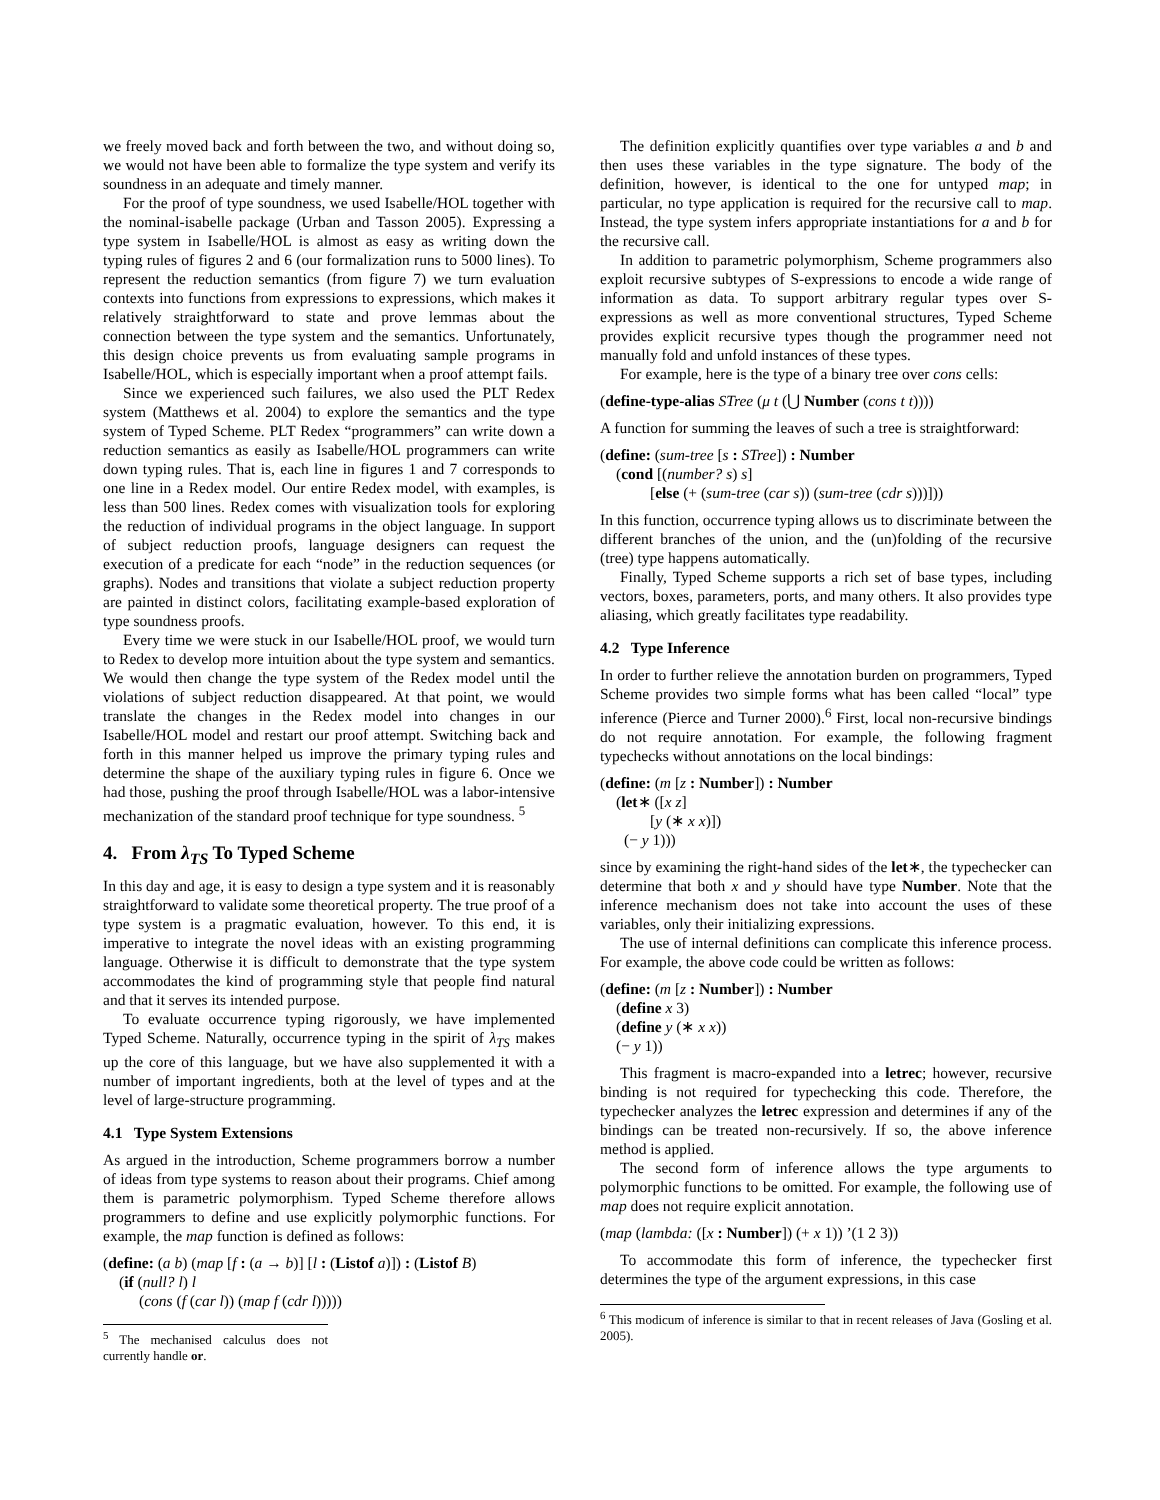we freely moved back and forth between the two, and without doing so, we would not have been able to formalize the type system and verify its soundness in an adequate and timely manner.
For the proof of type soundness, we used Isabelle/HOL together with the nominal-isabelle package (Urban and Tasson 2005). Expressing a type system in Isabelle/HOL is almost as easy as writing down the typing rules of figures 2 and 6 (our formalization runs to 5000 lines). To represent the reduction semantics (from figure 7) we turn evaluation contexts into functions from expressions to expressions, which makes it relatively straightforward to state and prove lemmas about the connection between the type system and the semantics. Unfortunately, this design choice prevents us from evaluating sample programs in Isabelle/HOL, which is especially important when a proof attempt fails.
Since we experienced such failures, we also used the PLT Redex system (Matthews et al. 2004) to explore the semantics and the type system of Typed Scheme. PLT Redex “programmers” can write down a reduction semantics as easily as Isabelle/HOL programmers can write down typing rules. That is, each line in figures 1 and 7 corresponds to one line in a Redex model. Our entire Redex model, with examples, is less than 500 lines. Redex comes with visualization tools for exploring the reduction of individual programs in the object language. In support of subject reduction proofs, language designers can request the execution of a predicate for each “node” in the reduction sequences (or graphs). Nodes and transitions that violate a subject reduction property are painted in distinct colors, facilitating example-based exploration of type soundness proofs.
Every time we were stuck in our Isabelle/HOL proof, we would turn to Redex to develop more intuition about the type system and semantics. We would then change the type system of the Redex model until the violations of subject reduction disappeared. At that point, we would translate the changes in the Redex model into changes in our Isabelle/HOL model and restart our proof attempt. Switching back and forth in this manner helped us improve the primary typing rules and determine the shape of the auxiliary typing rules in figure 6. Once we had those, pushing the proof through Isabelle/HOL was a labor-intensive mechanization of the standard proof technique for type soundness. <sup>5</sup>
4. From λ<sub>TS</sub> To Typed Scheme
In this day and age, it is easy to design a type system and it is reasonably straightforward to validate some theoretical property. The true proof of a type system is a pragmatic evaluation, however. To this end, it is imperative to integrate the novel ideas with an existing programming language. Otherwise it is difficult to demonstrate that the type system accommodates the kind of programming style that people find natural and that it serves its intended purpose.
To evaluate occurrence typing rigorously, we have implemented Typed Scheme. Naturally, occurrence typing in the spirit of λ<sub>TS</sub> makes up the core of this language, but we have also supplemented it with a number of important ingredients, both at the level of types and at the level of large-structure programming.
4.1 Type System Extensions
As argued in the introduction, Scheme programmers borrow a number of ideas from type systems to reason about their programs. Chief among them is parametric polymorphism. Typed Scheme therefore allows programmers to define and use explicitly polymorphic functions. For example, the map function is defined as follows:
(define: (a b) (map [f : (a → b)] [l : (Listof a)]) : (Listof B)
(if (null? l) l
(cons (f (car l)) (map f (cdr l)))))
<sup>5</sup> The mechanised calculus does not currently handle or.
The definition explicitly quantifies over type variables a and b and then uses these variables in the type signature. The body of the definition, however, is identical to the one for untyped map; in particular, no type application is required for the recursive call to map. Instead, the type system infers appropriate instantiations for a and b for the recursive call.
In addition to parametric polymorphism, Scheme programmers also exploit recursive subtypes of S-expressions to encode a wide range of information as data. To support arbitrary regular types over S-expressions as well as more conventional structures, Typed Scheme provides explicit recursive types though the programmer need not manually fold and unfold instances of these types.
For example, here is the type of a binary tree over cons cells:
(define-type-alias STree (μ t (⋃ Number (cons t t))))
A function for summing the leaves of such a tree is straightforward:
(define: (sum-tree [s : STree]) : Number
(cond [(number? s) s]
[else (+ (sum-tree (car s)) (sum-tree (cdr s)))]))
In this function, occurrence typing allows us to discriminate between the different branches of the union, and the (un)folding of the recursive (tree) type happens automatically.
Finally, Typed Scheme supports a rich set of base types, including vectors, boxes, parameters, ports, and many others. It also provides type aliasing, which greatly facilitates type readability.
4.2 Type Inference
In order to further relieve the annotation burden on programmers, Typed Scheme provides two simple forms what has been called “local” type inference (Pierce and Turner 2000).<sup>6</sup> First, local non-recursive bindings do not require annotation. For example, the following fragment typechecks without annotations on the local bindings:
(define: (m [z : Number]) : Number
(let∗ ([x z]
[y (∗ x x)])
(− y 1)))
since by examining the right-hand sides of the let∗, the typechecker can determine that both x and y should have type Number. Note that the inference mechanism does not take into account the uses of these variables, only their initializing expressions.
The use of internal definitions can complicate this inference process. For example, the above code could be written as follows:
(define: (m [z : Number]) : Number
(define x 3)
(define y (∗ x x))
(− y 1))
This fragment is macro-expanded into a letrec; however, recursive binding is not required for typechecking this code. Therefore, the typechecker analyzes the letrec expression and determines if any of the bindings can be treated non-recursively. If so, the above inference method is applied.
The second form of inference allows the type arguments to polymorphic functions to be omitted. For example, the following use of map does not require explicit annotation.
(map (lambda: ([x : Number]) (+ x 1)) ’(1 2 3))
To accommodate this form of inference, the typechecker first determines the type of the argument expressions, in this case
<sup>6</sup> This modicum of inference is similar to that in recent releases of Java (Gosling et al. 2005).